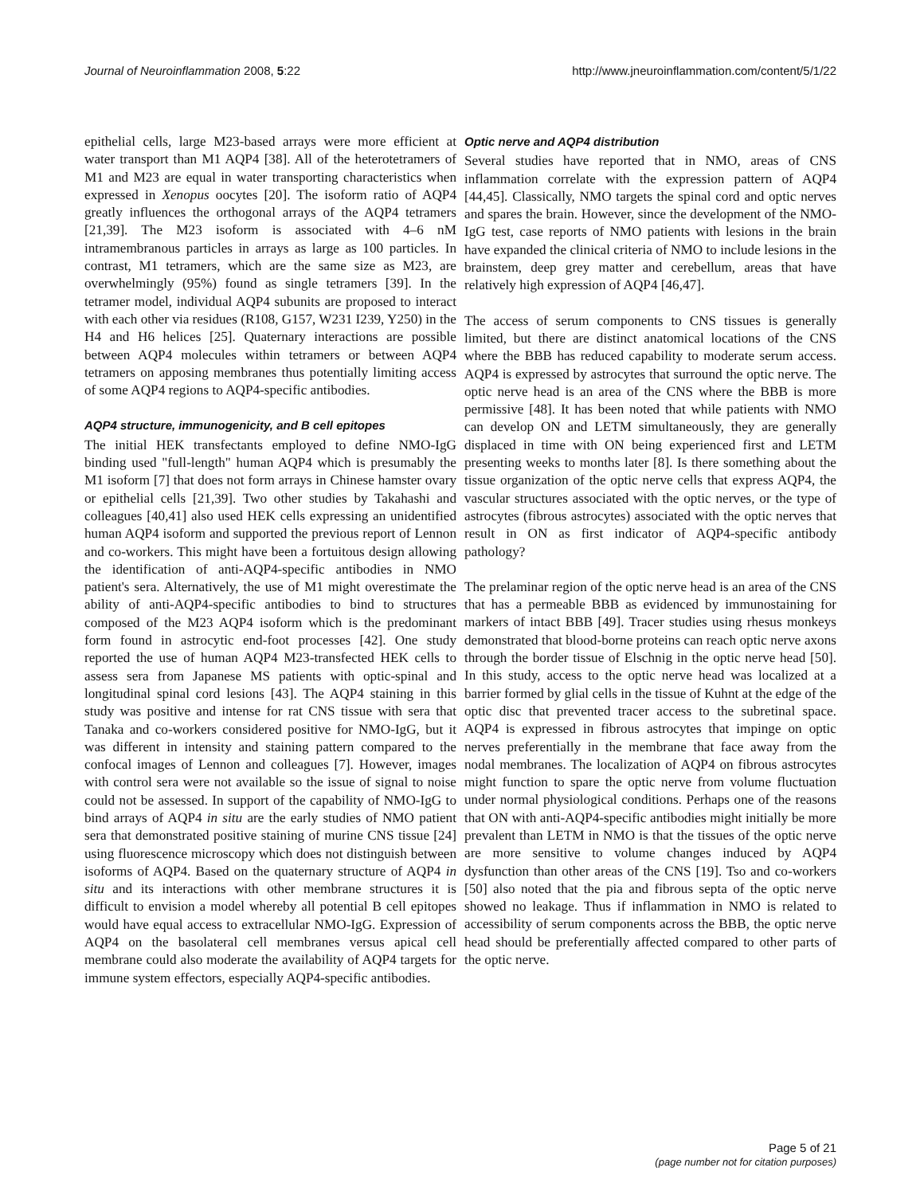Journal of Neuroinflammation 2008, 5:22 http://www.jneuroinflammation.com/content/5/1/22
epithelial cells, large M23-based arrays were more efficient at water transport than M1 AQP4 [38]. All of the heterotetramers of M1 and M23 are equal in water transporting characteristics when expressed in Xenopus oocytes [20]. The isoform ratio of AQP4 greatly influences the orthogonal arrays of the AQP4 tetramers [21,39]. The M23 isoform is associated with 4–6 nM intramembranous particles in arrays as large as 100 particles. In contrast, M1 tetramers, which are the same size as M23, are overwhelmingly (95%) found as single tetramers [39]. In the tetramer model, individual AQP4 subunits are proposed to interact with each other via residues (R108, G157, W231 I239, Y250) in the H4 and H6 helices [25]. Quaternary interactions are possible between AQP4 molecules within tetramers or between AQP4 tetramers on apposing membranes thus potentially limiting access of some AQP4 regions to AQP4-specific antibodies.
AQP4 structure, immunogenicity, and B cell epitopes
The initial HEK transfectants employed to define NMO-IgG binding used "full-length" human AQP4 which is presumably the M1 isoform [7] that does not form arrays in Chinese hamster ovary or epithelial cells [21,39]. Two other studies by Takahashi and colleagues [40,41] also used HEK cells expressing an unidentified human AQP4 isoform and supported the previous report of Lennon and co-workers. This might have been a fortuitous design allowing the identification of anti-AQP4-specific antibodies in NMO patient's sera. Alternatively, the use of M1 might overestimate the ability of anti-AQP4-specific antibodies to bind to structures composed of the M23 AQP4 isoform which is the predominant form found in astrocytic end-foot processes [42]. One study reported the use of human AQP4 M23-transfected HEK cells to assess sera from Japanese MS patients with optic-spinal and longitudinal spinal cord lesions [43]. The AQP4 staining in this study was positive and intense for rat CNS tissue with sera that Tanaka and co-workers considered positive for NMO-IgG, but it was different in intensity and staining pattern compared to the confocal images of Lennon and colleagues [7]. However, images with control sera were not available so the issue of signal to noise could not be assessed. In support of the capability of NMO-IgG to bind arrays of AQP4 in situ are the early studies of NMO patient sera that demonstrated positive staining of murine CNS tissue [24] using fluorescence microscopy which does not distinguish between isoforms of AQP4. Based on the quaternary structure of AQP4 in situ and its interactions with other membrane structures it is difficult to envision a model whereby all potential B cell epitopes would have equal access to extracellular NMO-IgG. Expression of AQP4 on the basolateral cell membranes versus apical cell membrane could also moderate the availability of AQP4 targets for immune system effectors, especially AQP4-specific antibodies.
Optic nerve and AQP4 distribution
Several studies have reported that in NMO, areas of CNS inflammation correlate with the expression pattern of AQP4 [44,45]. Classically, NMO targets the spinal cord and optic nerves and spares the brain. However, since the development of the NMO-IgG test, case reports of NMO patients with lesions in the brain have expanded the clinical criteria of NMO to include lesions in the brainstem, deep grey matter and cerebellum, areas that have relatively high expression of AQP4 [46,47].
The access of serum components to CNS tissues is generally limited, but there are distinct anatomical locations of the CNS where the BBB has reduced capability to moderate serum access. AQP4 is expressed by astrocytes that surround the optic nerve. The optic nerve head is an area of the CNS where the BBB is more permissive [48]. It has been noted that while patients with NMO can develop ON and LETM simultaneously, they are generally displaced in time with ON being experienced first and LETM presenting weeks to months later [8]. Is there something about the tissue organization of the optic nerve cells that express AQP4, the vascular structures associated with the optic nerves, or the type of astrocytes (fibrous astrocytes) associated with the optic nerves that result in ON as first indicator of AQP4-specific antibody pathology?
The prelaminar region of the optic nerve head is an area of the CNS that has a permeable BBB as evidenced by immunostaining for markers of intact BBB [49]. Tracer studies using rhesus monkeys demonstrated that blood-borne proteins can reach optic nerve axons through the border tissue of Elschnig in the optic nerve head [50]. In this study, access to the optic nerve head was localized at a barrier formed by glial cells in the tissue of Kuhnt at the edge of the optic disc that prevented tracer access to the subretinal space. AQP4 is expressed in fibrous astrocytes that impinge on optic nerves preferentially in the membrane that face away from the nodal membranes. The localization of AQP4 on fibrous astrocytes might function to spare the optic nerve from volume fluctuation under normal physiological conditions. Perhaps one of the reasons that ON with anti-AQP4-specific antibodies might initially be more prevalent than LETM in NMO is that the tissues of the optic nerve are more sensitive to volume changes induced by AQP4 dysfunction than other areas of the CNS [19]. Tso and co-workers [50] also noted that the pia and fibrous septa of the optic nerve showed no leakage. Thus if inflammation in NMO is related to accessibility of serum components across the BBB, the optic nerve head should be preferentially affected compared to other parts of the optic nerve.
Page 5 of 21
(page number not for citation purposes)